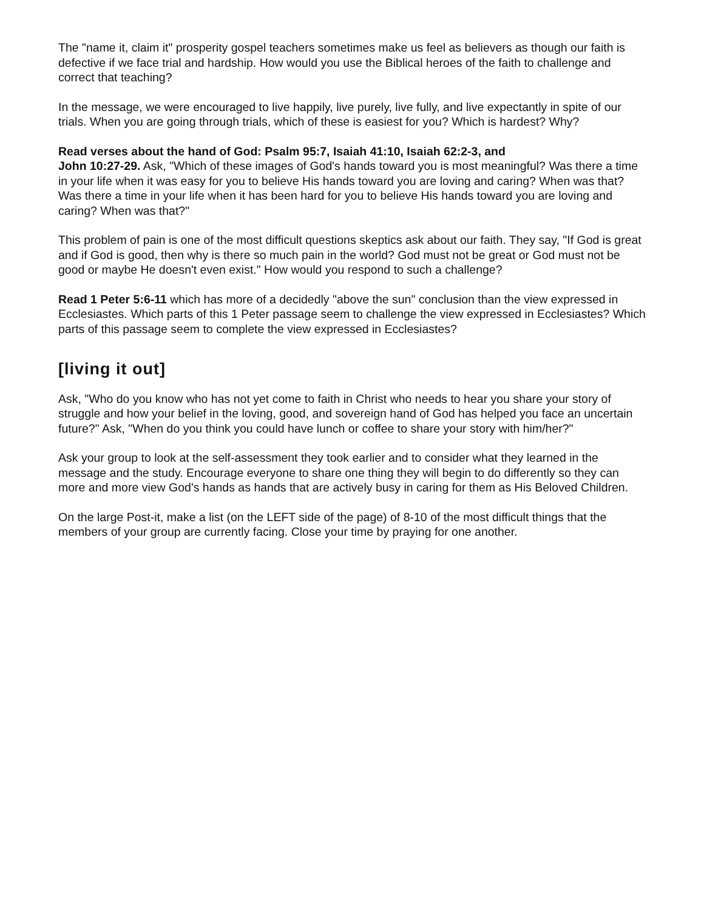The "name it, claim it" prosperity gospel teachers sometimes make us feel as believers as though our faith is defective if we face trial and hardship. How would you use the Biblical heroes of the faith to challenge and correct that teaching?
In the message, we were encouraged to live happily, live purely, live fully, and live expectantly in spite of our trials. When you are going through trials, which of these is easiest for you? Which is hardest? Why?
Read verses about the hand of God: Psalm 95:7, Isaiah 41:10, Isaiah 62:2-3, and
John 10:27-29. Ask, "Which of these images of God's hands toward you is most meaningful? Was there a time in your life when it was easy for you to believe His hands toward you are loving and caring? When was that? Was there a time in your life when it has been hard for you to believe His hands toward you are loving and caring? When was that?"
This problem of pain is one of the most difficult questions skeptics ask about our faith. They say, "If God is great and if God is good, then why is there so much pain in the world? God must not be great or God must not be good or maybe He doesn't even exist." How would you respond to such a challenge?
Read 1 Peter 5:6-11 which has more of a decidedly "above the sun" conclusion than the view expressed in Ecclesiastes. Which parts of this 1 Peter passage seem to challenge the view expressed in Ecclesiastes? Which parts of this passage seem to complete the view expressed in Ecclesiastes?
[living it out]
Ask, "Who do you know who has not yet come to faith in Christ who needs to hear you share your story of struggle and how your belief in the loving, good, and sovereign hand of God has helped you face an uncertain future?" Ask, "When do you think you could have lunch or coffee to share your story with him/her?"
Ask your group to look at the self-assessment they took earlier and to consider what they learned in the message and the study. Encourage everyone to share one thing they will begin to do differently so they can more and more view God's hands as hands that are actively busy in caring for them as His Beloved Children.
On the large Post-it, make a list (on the LEFT side of the page) of 8-10 of the most difficult things that the members of your group are currently facing. Close your time by praying for one another.